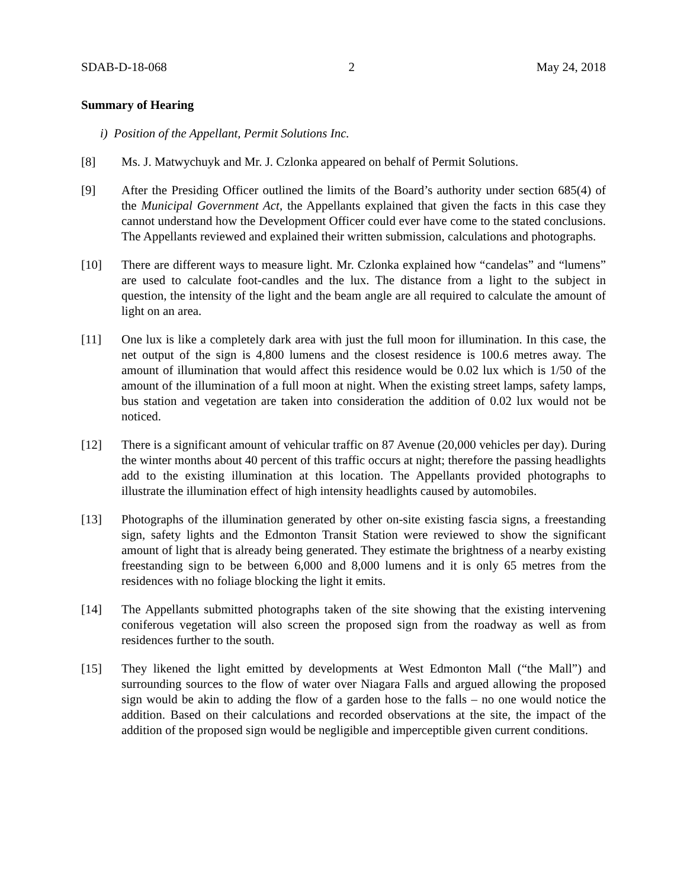SDAB-D-18-068 2 May 24, 2018
Summary of Hearing
i) Position of the Appellant, Permit Solutions Inc.
[8] Ms. J. Matwychuyk and Mr. J. Czlonka appeared on behalf of Permit Solutions.
[9] After the Presiding Officer outlined the limits of the Board’s authority under section 685(4) of the Municipal Government Act, the Appellants explained that given the facts in this case they cannot understand how the Development Officer could ever have come to the stated conclusions. The Appellants reviewed and explained their written submission, calculations and photographs.
[10] There are different ways to measure light. Mr. Czlonka explained how “candelas” and “lumens” are used to calculate foot-candles and the lux. The distance from a light to the subject in question, the intensity of the light and the beam angle are all required to calculate the amount of light on an area.
[11] One lux is like a completely dark area with just the full moon for illumination. In this case, the net output of the sign is 4,800 lumens and the closest residence is 100.6 metres away. The amount of illumination that would affect this residence would be 0.02 lux which is 1/50 of the amount of the illumination of a full moon at night. When the existing street lamps, safety lamps, bus station and vegetation are taken into consideration the addition of 0.02 lux would not be noticed.
[12] There is a significant amount of vehicular traffic on 87 Avenue (20,000 vehicles per day). During the winter months about 40 percent of this traffic occurs at night; therefore the passing headlights add to the existing illumination at this location. The Appellants provided photographs to illustrate the illumination effect of high intensity headlights caused by automobiles.
[13] Photographs of the illumination generated by other on-site existing fascia signs, a freestanding sign, safety lights and the Edmonton Transit Station were reviewed to show the significant amount of light that is already being generated. They estimate the brightness of a nearby existing freestanding sign to be between 6,000 and 8,000 lumens and it is only 65 metres from the residences with no foliage blocking the light it emits.
[14] The Appellants submitted photographs taken of the site showing that the existing intervening coniferous vegetation will also screen the proposed sign from the roadway as well as from residences further to the south.
[15] They likened the light emitted by developments at West Edmonton Mall (“the Mall”) and surrounding sources to the flow of water over Niagara Falls and argued allowing the proposed sign would be akin to adding the flow of a garden hose to the falls – no one would notice the addition. Based on their calculations and recorded observations at the site, the impact of the addition of the proposed sign would be negligible and imperceptible given current conditions.